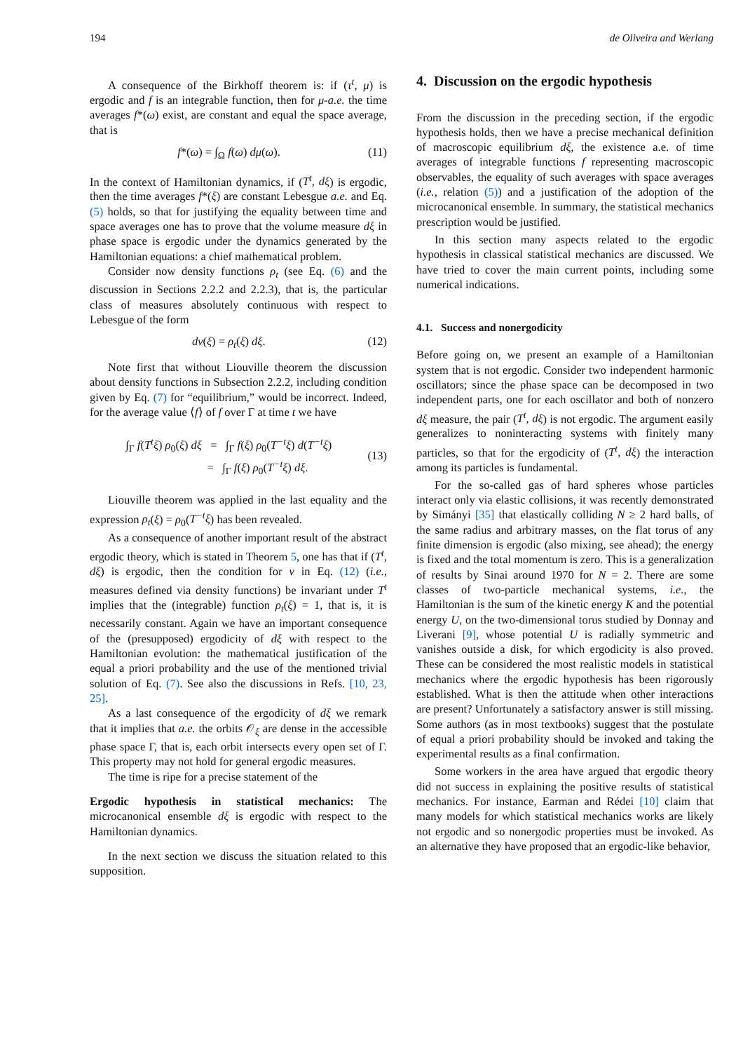194 de Oliveira and Werlang
A consequence of the Birkhoff theorem is: if (τ<sup>t</sup>, μ) is ergodic and f is an integrable function, then for μ-a.e. the time averages f*(ω) exist, are constant and equal the space average, that is
f*(ω) = ∫<sub>Ω</sub> f(ω) dμ(ω). (11)
In the context of Hamiltonian dynamics, if (T<sup>t</sup>, dξ) is ergodic, then the time averages f*(ξ) are constant Lebesgue a.e. and Eq. (5) holds, so that for justifying the equality between time and space averages one has to prove that the volume measure dξ in phase space is ergodic under the dynamics generated by the Hamiltonian equations: a chief mathematical problem.
Consider now density functions ρ<sub>t</sub> (see Eq. (6) and the discussion in Sections 2.2.2 and 2.2.3), that is, the particular class of measures absolutely continuous with respect to Lebesgue of the form
dν(ξ) = ρ<sub>t</sub>(ξ) dξ. (12)
Note first that without Liouville theorem the discussion about density functions in Subsection 2.2.2, including condition given by Eq. (7) for “equilibrium,” would be incorrect. Indeed, for the average value ⟨f⟩ of f over Γ at time t we have
∫<sub>Γ</sub> f(T<sup>t</sup>ξ) ρ<sub>0</sub>(ξ) dξ = ∫<sub>Γ</sub> f(ξ) ρ<sub>0</sub>(T<sup>−t</sup>ξ) d(T<sup>−t</sup>ξ)
= ∫<sub>Γ</sub> f(ξ) ρ<sub>0</sub>(T<sup>−t</sup>ξ) dξ.
(13)
Liouville theorem was applied in the last equality and the expression ρ<sub>t</sub>(ξ) = ρ<sub>0</sub>(T<sup>−t</sup>ξ) has been revealed.
As a consequence of another important result of the abstract ergodic theory, which is stated in Theorem 5, one has that if (T<sup>t</sup>, dξ) is ergodic, then the condition for ν in Eq. (12) (i.e., measures defined via density functions) be invariant under T<sup>t</sup> implies that the (integrable) function ρ<sub>t</sub>(ξ) = 1, that is, it is necessarily constant. Again we have an important consequence of the (presupposed) ergodicity of dξ with respect to the Hamiltonian evolution: the mathematical justification of the equal a priori probability and the use of the mentioned trivial solution of Eq. (7). See also the discussions in Refs. [10, 23, 25].
As a last consequence of the ergodicity of dξ we remark that it implies that a.e. the orbits 𝒪<sub>ξ</sub> are dense in the accessible phase space Γ, that is, each orbit intersects every open set of Γ. This property may not hold for general ergodic measures.
The time is ripe for a precise statement of the
Ergodic hypothesis in statistical mechanics: The microcanonical ensemble dξ is ergodic with respect to the Hamiltonian dynamics.
In the next section we discuss the situation related to this supposition.
4. Discussion on the ergodic hypothesis
From the discussion in the preceding section, if the ergodic hypothesis holds, then we have a precise mechanical definition of macroscopic equilibrium dξ, the existence a.e. of time averages of integrable functions f representing macroscopic observables, the equality of such averages with space averages (i.e., relation (5)) and a justification of the adoption of the microcanonical ensemble. In summary, the statistical mechanics prescription would be justified.
In this section many aspects related to the ergodic hypothesis in classical statistical mechanics are discussed. We have tried to cover the main current points, including some numerical indications.
4.1. Success and nonergodicity
Before going on, we present an example of a Hamiltonian system that is not ergodic. Consider two independent harmonic oscillators; since the phase space can be decomposed in two independent parts, one for each oscillator and both of nonzero dξ measure, the pair (T<sup>t</sup>, dξ) is not ergodic. The argument easily generalizes to noninteracting systems with finitely many particles, so that for the ergodicity of (T<sup>t</sup>, dξ) the interaction among its particles is fundamental.
For the so-called gas of hard spheres whose particles interact only via elastic collisions, it was recently demonstrated by Simányi [35] that elastically colliding N ≥ 2 hard balls, of the same radius and arbitrary masses, on the flat torus of any finite dimension is ergodic (also mixing, see ahead); the energy is fixed and the total momentum is zero. This is a generalization of results by Sinai around 1970 for N = 2. There are some classes of two-particle mechanical systems, i.e., the Hamiltonian is the sum of the kinetic energy K and the potential energy U, on the two-dimensional torus studied by Donnay and Liverani [9], whose potential U is radially symmetric and vanishes outside a disk, for which ergodicity is also proved. These can be considered the most realistic models in statistical mechanics where the ergodic hypothesis has been rigorously established. What is then the attitude when other interactions are present? Unfortunately a satisfactory answer is still missing. Some authors (as in most textbooks) suggest that the postulate of equal a priori probability should be invoked and taking the experimental results as a final confirmation.
Some workers in the area have argued that ergodic theory did not success in explaining the positive results of statistical mechanics. For instance, Earman and Rédei [10] claim that many models for which statistical mechanics works are likely not ergodic and so nonergodic properties must be invoked. As an alternative they have proposed that an ergodic-like behavior,